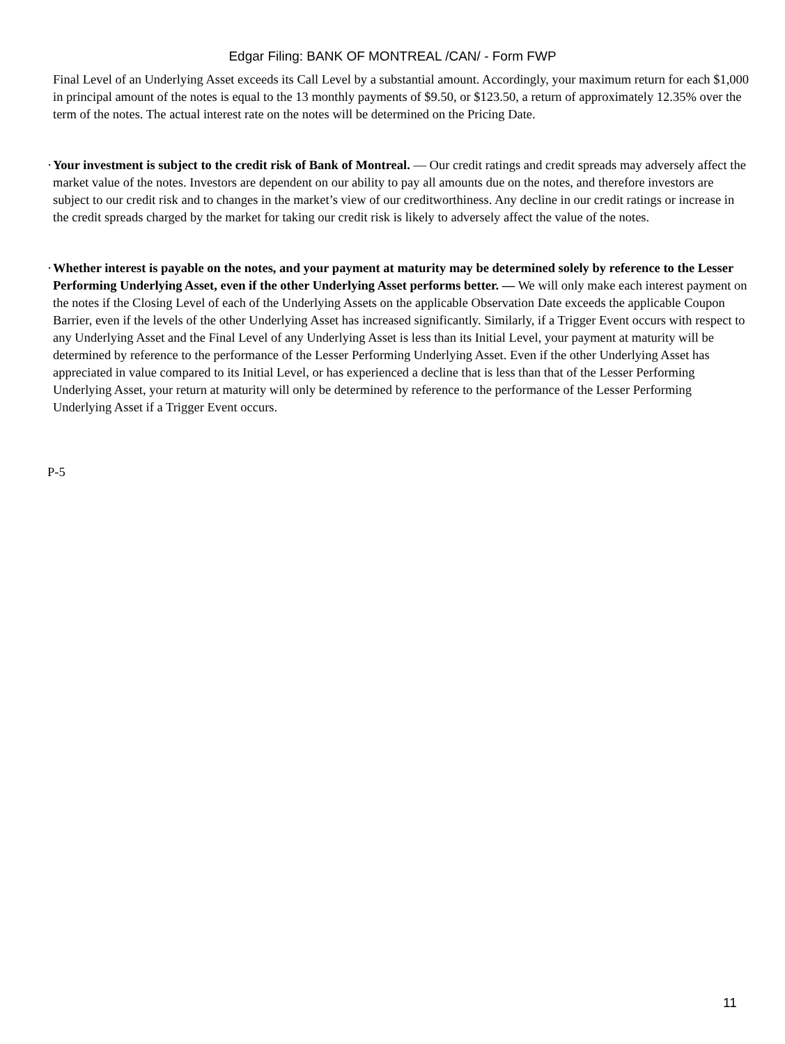Edgar Filing: BANK OF MONTREAL /CAN/ - Form FWP
Final Level of an Underlying Asset exceeds its Call Level by a substantial amount. Accordingly, your maximum return for each $1,000 in principal amount of the notes is equal to the 13 monthly payments of $9.50, or $123.50, a return of approximately 12.35% over the term of the notes. The actual interest rate on the notes will be determined on the Pricing Date.
· Your investment is subject to the credit risk of Bank of Montreal. — Our credit ratings and credit spreads may adversely affect the market value of the notes. Investors are dependent on our ability to pay all amounts due on the notes, and therefore investors are subject to our credit risk and to changes in the market’s view of our creditworthiness. Any decline in our credit ratings or increase in the credit spreads charged by the market for taking our credit risk is likely to adversely affect the value of the notes.
· Whether interest is payable on the notes, and your payment at maturity may be determined solely by reference to the Lesser Performing Underlying Asset, even if the other Underlying Asset performs better. — We will only make each interest payment on the notes if the Closing Level of each of the Underlying Assets on the applicable Observation Date exceeds the applicable Coupon Barrier, even if the levels of the other Underlying Asset has increased significantly. Similarly, if a Trigger Event occurs with respect to any Underlying Asset and the Final Level of any Underlying Asset is less than its Initial Level, your payment at maturity will be determined by reference to the performance of the Lesser Performing Underlying Asset. Even if the other Underlying Asset has appreciated in value compared to its Initial Level, or has experienced a decline that is less than that of the Lesser Performing Underlying Asset, your return at maturity will only be determined by reference to the performance of the Lesser Performing Underlying Asset if a Trigger Event occurs.
P-5
11